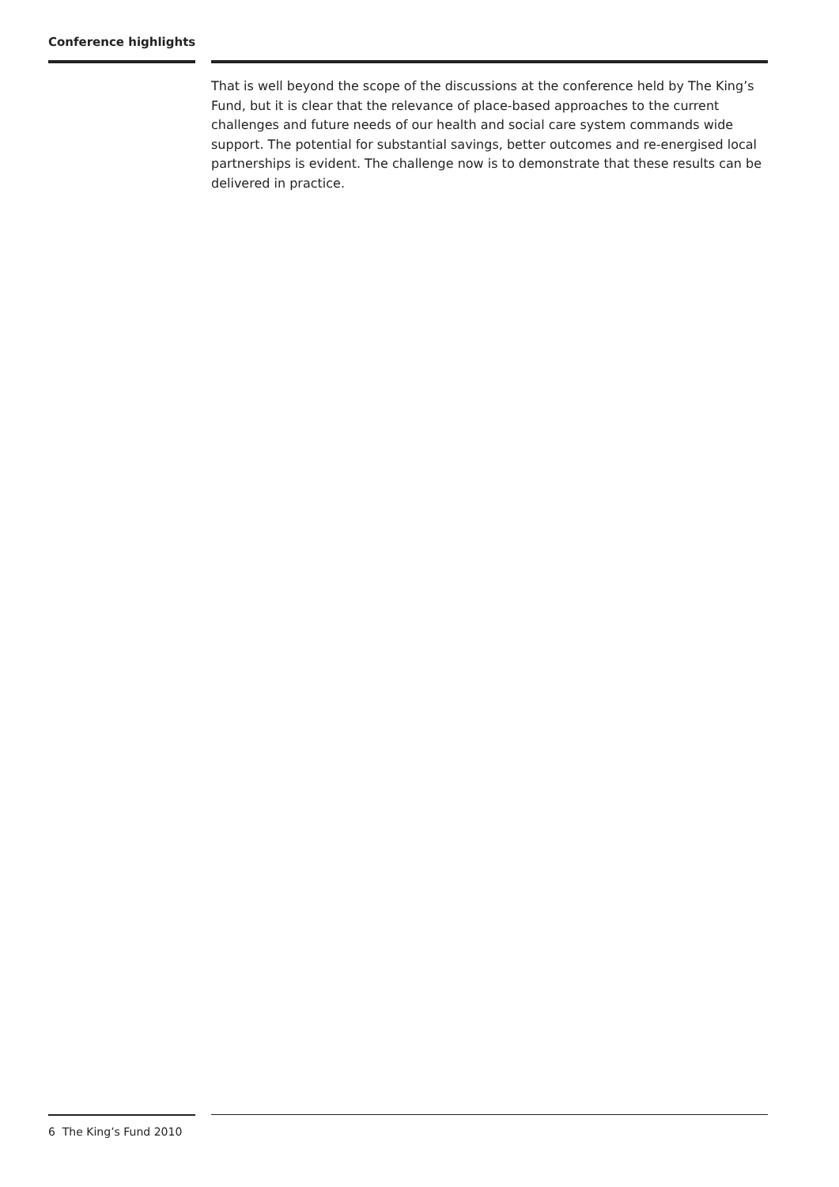Conference highlights
That is well beyond the scope of the discussions at the conference held by The King’s Fund, but it is clear that the relevance of place-based approaches to the current challenges and future needs of our health and social care system commands wide support. The potential for substantial savings, better outcomes and re-energised local partnerships is evident. The challenge now is to demonstrate that these results can be delivered in practice.
6 The King’s Fund 2010